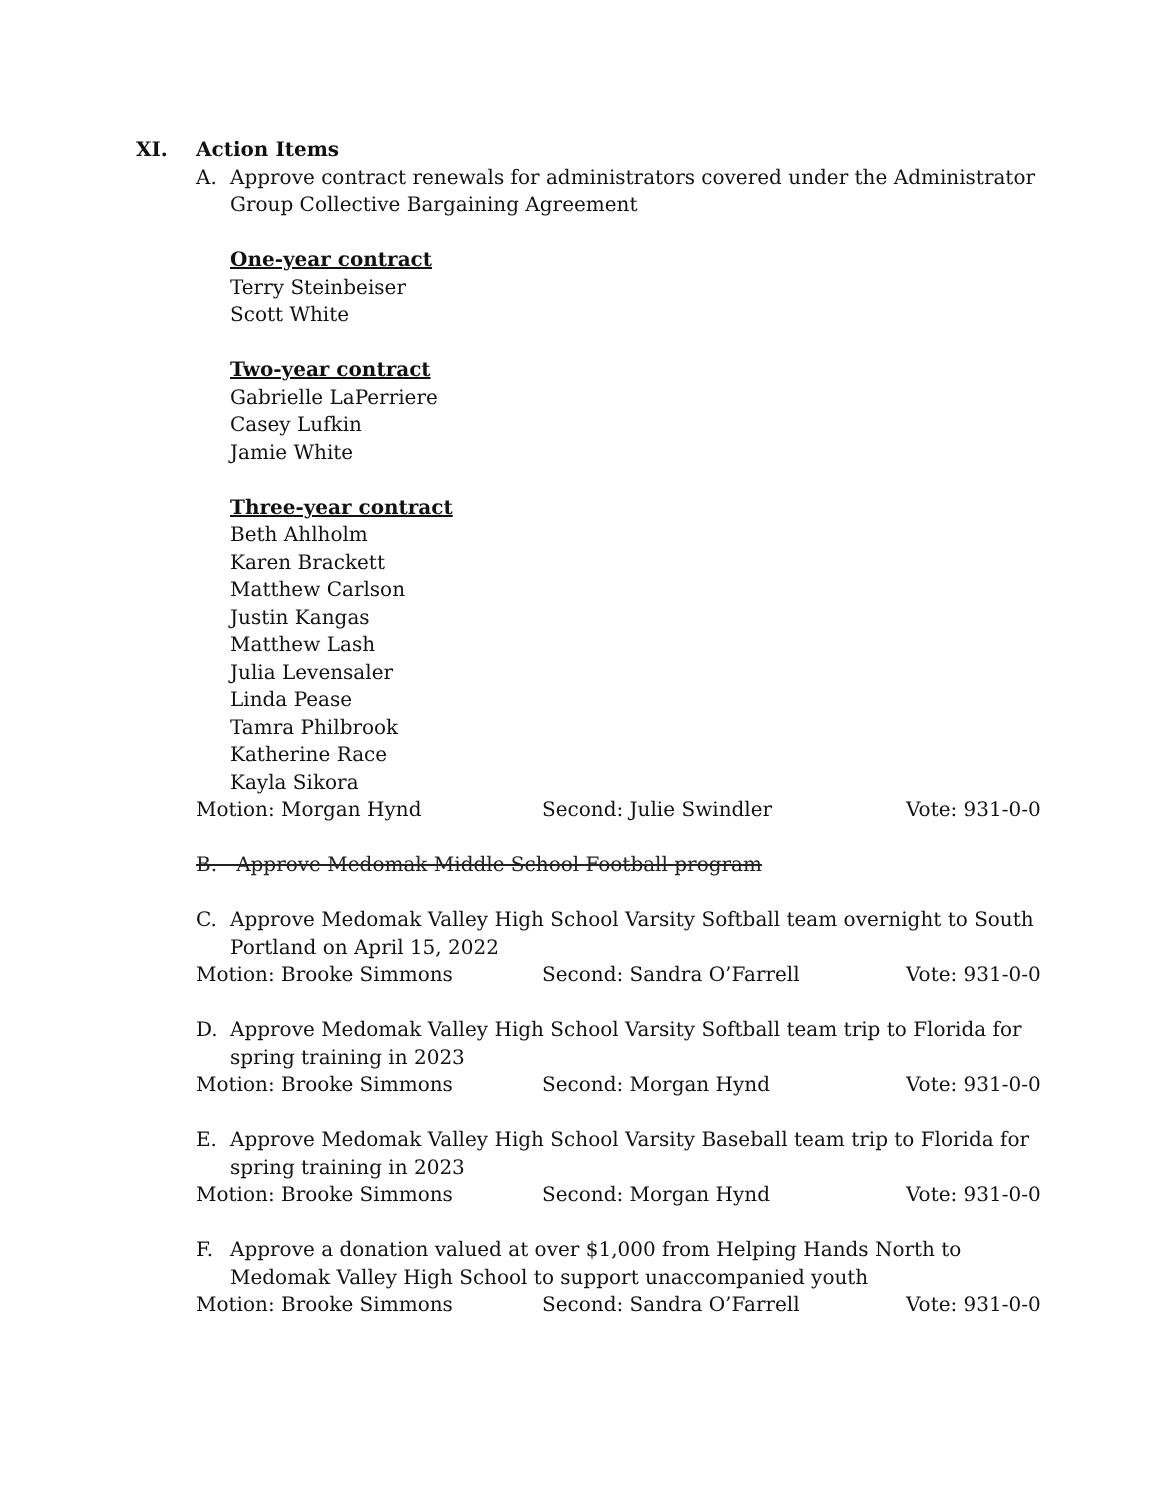XI. Action Items
A. Approve contract renewals for administrators covered under the Administrator Group Collective Bargaining Agreement
One-year contract
Terry Steinbeiser
Scott White
Two-year contract
Gabrielle LaPerriere
Casey Lufkin
Jamie White
Three-year contract
Beth Ahlholm
Karen Brackett
Matthew Carlson
Justin Kangas
Matthew Lash
Julia Levensaler
Linda Pease
Tamra Philbrook
Katherine Race
Kayla Sikora
Motion: Morgan Hynd Second: Julie Swindler Vote: 931-0-0
B. Approve Medomak Middle School Football program
C. Approve Medomak Valley High School Varsity Softball team overnight to South Portland on April 15, 2022
Motion: Brooke Simmons Second: Sandra O’Farrell Vote: 931-0-0
D. Approve Medomak Valley High School Varsity Softball team trip to Florida for spring training in 2023
Motion: Brooke Simmons Second: Morgan Hynd Vote: 931-0-0
E. Approve Medomak Valley High School Varsity Baseball team trip to Florida for spring training in 2023
Motion: Brooke Simmons Second: Morgan Hynd Vote: 931-0-0
F. Approve a donation valued at over $1,000 from Helping Hands North to Medomak Valley High School to support unaccompanied youth
Motion: Brooke Simmons Second: Sandra O’Farrell Vote: 931-0-0